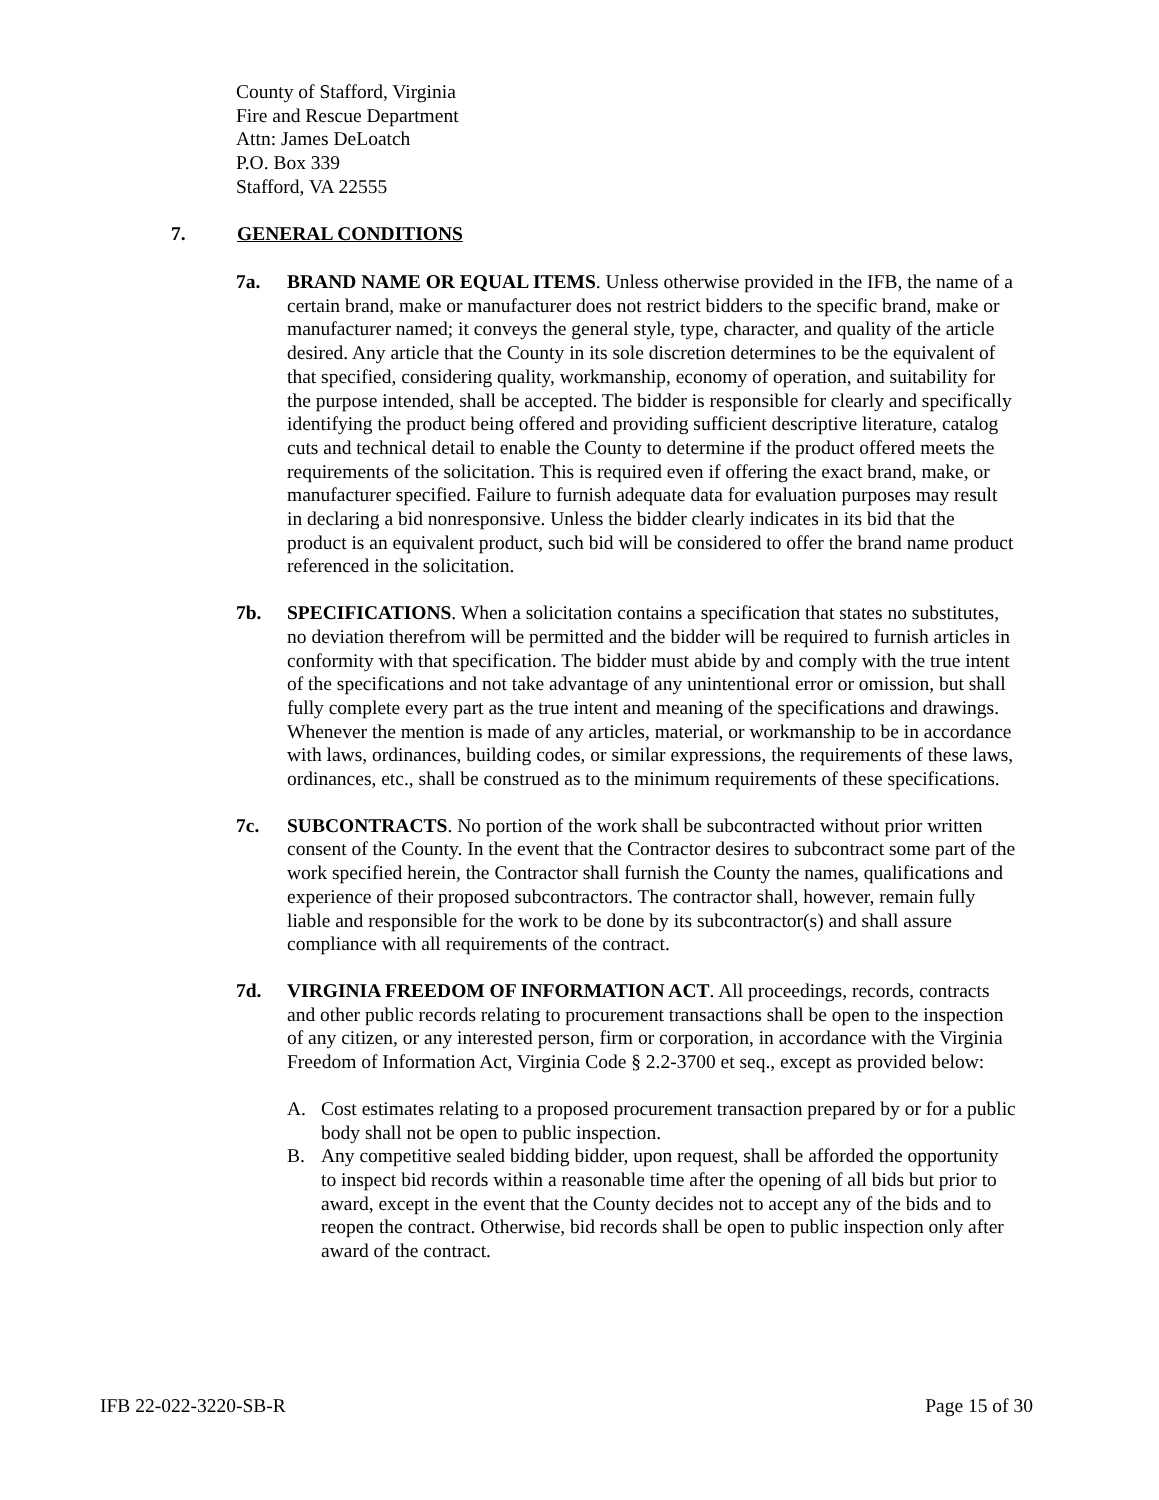County of Stafford, Virginia
Fire and Rescue Department
Attn: James DeLoatch
P.O. Box 339
Stafford, VA 22555
7. GENERAL CONDITIONS
7a. BRAND NAME OR EQUAL ITEMS. Unless otherwise provided in the IFB, the name of a certain brand, make or manufacturer does not restrict bidders to the specific brand, make or manufacturer named; it conveys the general style, type, character, and quality of the article desired. Any article that the County in its sole discretion determines to be the equivalent of that specified, considering quality, workmanship, economy of operation, and suitability for the purpose intended, shall be accepted. The bidder is responsible for clearly and specifically identifying the product being offered and providing sufficient descriptive literature, catalog cuts and technical detail to enable the County to determine if the product offered meets the requirements of the solicitation. This is required even if offering the exact brand, make, or manufacturer specified. Failure to furnish adequate data for evaluation purposes may result in declaring a bid nonresponsive. Unless the bidder clearly indicates in its bid that the product is an equivalent product, such bid will be considered to offer the brand name product referenced in the solicitation.
7b. SPECIFICATIONS. When a solicitation contains a specification that states no substitutes, no deviation therefrom will be permitted and the bidder will be required to furnish articles in conformity with that specification. The bidder must abide by and comply with the true intent of the specifications and not take advantage of any unintentional error or omission, but shall fully complete every part as the true intent and meaning of the specifications and drawings. Whenever the mention is made of any articles, material, or workmanship to be in accordance with laws, ordinances, building codes, or similar expressions, the requirements of these laws, ordinances, etc., shall be construed as to the minimum requirements of these specifications.
7c. SUBCONTRACTS. No portion of the work shall be subcontracted without prior written consent of the County. In the event that the Contractor desires to subcontract some part of the work specified herein, the Contractor shall furnish the County the names, qualifications and experience of their proposed subcontractors. The contractor shall, however, remain fully liable and responsible for the work to be done by its subcontractor(s) and shall assure compliance with all requirements of the contract.
7d. VIRGINIA FREEDOM OF INFORMATION ACT. All proceedings, records, contracts and other public records relating to procurement transactions shall be open to the inspection of any citizen, or any interested person, firm or corporation, in accordance with the Virginia Freedom of Information Act, Virginia Code § 2.2-3700 et seq., except as provided below:
A. Cost estimates relating to a proposed procurement transaction prepared by or for a public body shall not be open to public inspection.
B. Any competitive sealed bidding bidder, upon request, shall be afforded the opportunity to inspect bid records within a reasonable time after the opening of all bids but prior to award, except in the event that the County decides not to accept any of the bids and to reopen the contract. Otherwise, bid records shall be open to public inspection only after award of the contract.
IFB 22-022-3220-SB-R Page 15 of 30